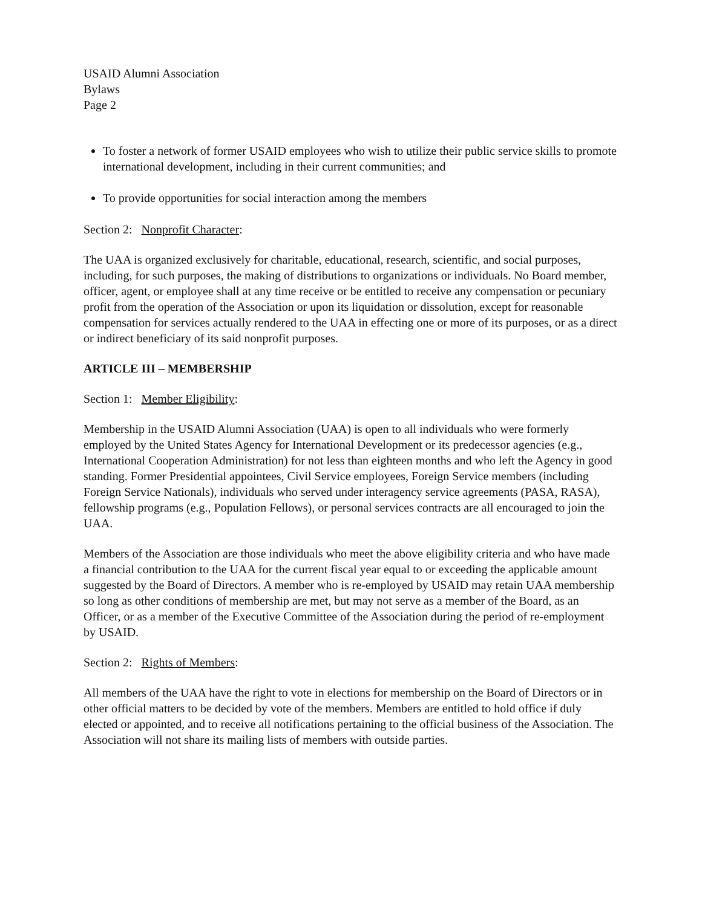USAID Alumni Association
Bylaws
Page 2
To foster a network of former USAID employees who wish to utilize their public service skills to promote international development, including in their current communities; and
To provide opportunities for social interaction among the members
Section 2: Nonprofit Character:
The UAA is organized exclusively for charitable, educational, research, scientific, and social purposes, including, for such purposes, the making of distributions to organizations or individuals. No Board member, officer, agent, or employee shall at any time receive or be entitled to receive any compensation or pecuniary profit from the operation of the Association or upon its liquidation or dissolution, except for reasonable compensation for services actually rendered to the UAA in effecting one or more of its purposes, or as a direct or indirect beneficiary of its said nonprofit purposes.
ARTICLE III – MEMBERSHIP
Section 1: Member Eligibility:
Membership in the USAID Alumni Association (UAA) is open to all individuals who were formerly employed by the United States Agency for International Development or its predecessor agencies (e.g., International Cooperation Administration) for not less than eighteen months and who left the Agency in good standing. Former Presidential appointees, Civil Service employees, Foreign Service members (including Foreign Service Nationals), individuals who served under interagency service agreements (PASA, RASA), fellowship programs (e.g., Population Fellows), or personal services contracts are all encouraged to join the UAA.
Members of the Association are those individuals who meet the above eligibility criteria and who have made a financial contribution to the UAA for the current fiscal year equal to or exceeding the applicable amount suggested by the Board of Directors. A member who is re-employed by USAID may retain UAA membership so long as other conditions of membership are met, but may not serve as a member of the Board, as an Officer, or as a member of the Executive Committee of the Association during the period of re-employment by USAID.
Section 2: Rights of Members:
All members of the UAA have the right to vote in elections for membership on the Board of Directors or in other official matters to be decided by vote of the members. Members are entitled to hold office if duly elected or appointed, and to receive all notifications pertaining to the official business of the Association. The Association will not share its mailing lists of members with outside parties.